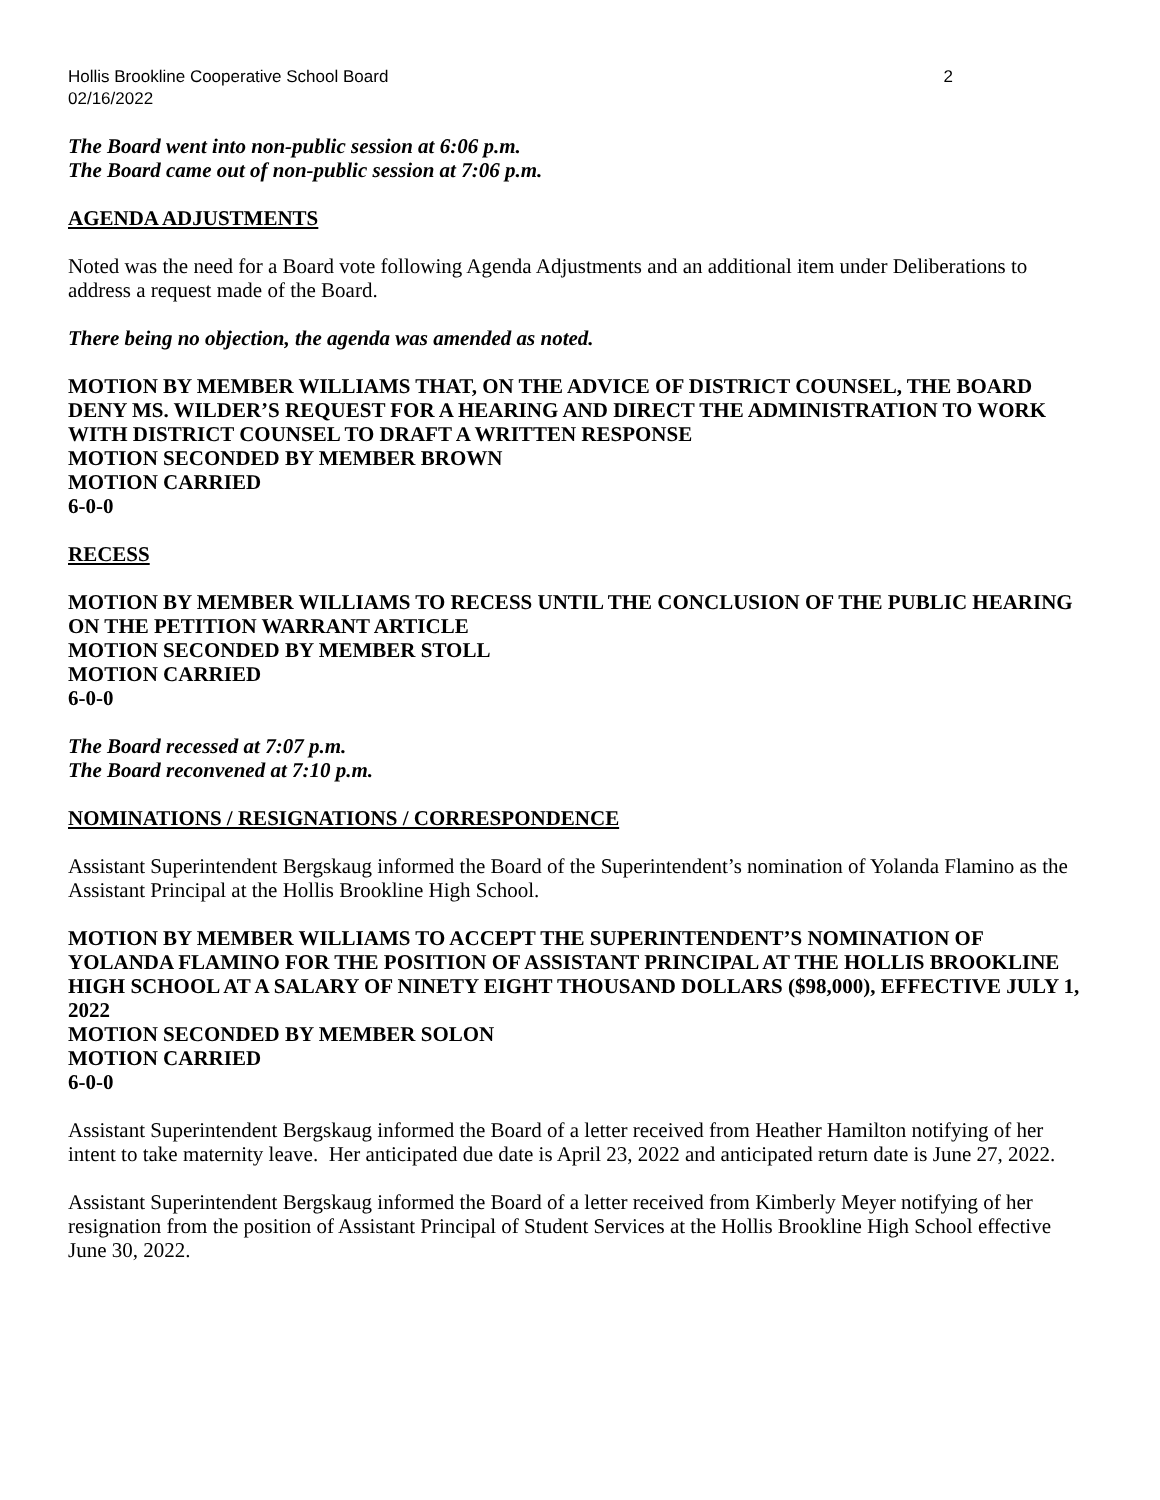Hollis Brookline Cooperative School Board 2
02/16/2022
The Board went into non-public session at 6:06 p.m.
The Board came out of non-public session at 7:06 p.m.
AGENDA ADJUSTMENTS
Noted was the need for a Board vote following Agenda Adjustments and an additional item under Deliberations to address a request made of the Board.
There being no objection, the agenda was amended as noted.
MOTION BY MEMBER WILLIAMS THAT, ON THE ADVICE OF DISTRICT COUNSEL, THE BOARD DENY MS. WILDER’S REQUEST FOR A HEARING AND DIRECT THE ADMINISTRATION TO WORK WITH DISTRICT COUNSEL TO DRAFT A WRITTEN RESPONSE
MOTION SECONDED BY MEMBER BROWN
MOTION CARRIED
6-0-0
RECESS
MOTION BY MEMBER WILLIAMS TO RECESS UNTIL THE CONCLUSION OF THE PUBLIC HEARING ON THE PETITION WARRANT ARTICLE
MOTION SECONDED BY MEMBER STOLL
MOTION CARRIED
6-0-0
The Board recessed at 7:07 p.m.
The Board reconvened at 7:10 p.m.
NOMINATIONS / RESIGNATIONS / CORRESPONDENCE
Assistant Superintendent Bergskaug informed the Board of the Superintendent’s nomination of Yolanda Flamino as the Assistant Principal at the Hollis Brookline High School.
MOTION BY MEMBER WILLIAMS TO ACCEPT THE SUPERINTENDENT’S NOMINATION OF YOLANDA FLAMINO FOR THE POSITION OF ASSISTANT PRINCIPAL AT THE HOLLIS BROOKLINE HIGH SCHOOL AT A SALARY OF NINETY EIGHT THOUSAND DOLLARS ($98,000), EFFECTIVE JULY 1, 2022
MOTION SECONDED BY MEMBER SOLON
MOTION CARRIED
6-0-0
Assistant Superintendent Bergskaug informed the Board of a letter received from Heather Hamilton notifying of her intent to take maternity leave. Her anticipated due date is April 23, 2022 and anticipated return date is June 27, 2022.
Assistant Superintendent Bergskaug informed the Board of a letter received from Kimberly Meyer notifying of her resignation from the position of Assistant Principal of Student Services at the Hollis Brookline High School effective June 30, 2022.